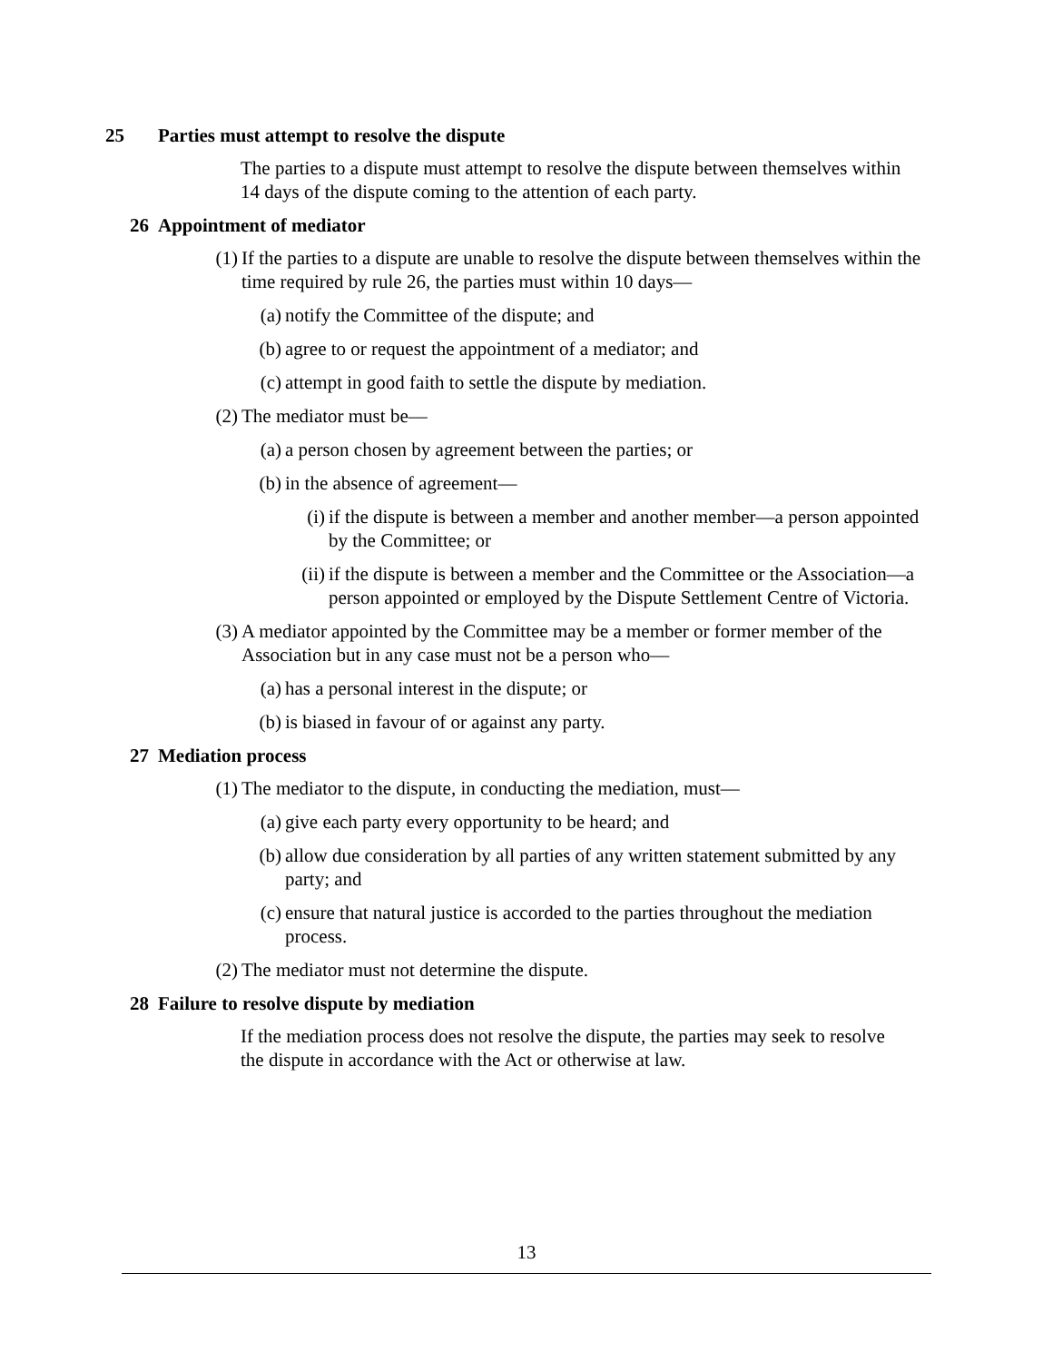25 Parties must attempt to resolve the dispute
The parties to a dispute must attempt to resolve the dispute between themselves within 14 days of the dispute coming to the attention of each party.
26 Appointment of mediator
(1) If the parties to a dispute are unable to resolve the dispute between themselves within the time required by rule 26, the parties must within 10 days—
(a) notify the Committee of the dispute; and
(b) agree to or request the appointment of a mediator; and
(c) attempt in good faith to settle the dispute by mediation.
(2) The mediator must be—
(a) a person chosen by agreement between the parties; or
(b) in the absence of agreement—
(i) if the dispute is between a member and another member—a person appointed by the Committee; or
(ii) if the dispute is between a member and the Committee or the Association—a person appointed or employed by the Dispute Settlement Centre of Victoria.
(3) A mediator appointed by the Committee may be a member or former member of the Association but in any case must not be a person who—
(a) has a personal interest in the dispute; or
(b) is biased in favour of or against any party.
27 Mediation process
(1) The mediator to the dispute, in conducting the mediation, must—
(a) give each party every opportunity to be heard; and
(b) allow due consideration by all parties of any written statement submitted by any party; and
(c) ensure that natural justice is accorded to the parties throughout the mediation process.
(2) The mediator must not determine the dispute.
28 Failure to resolve dispute by mediation
If the mediation process does not resolve the dispute, the parties may seek to resolve the dispute in accordance with the Act or otherwise at law.
13